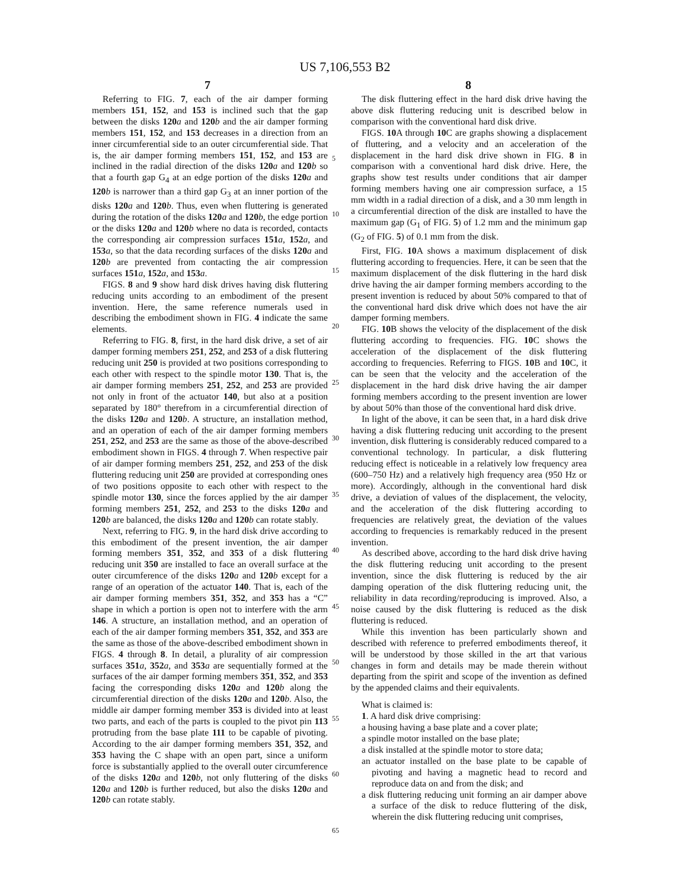US 7,106,553 B2
7 8
Referring to FIG. 7, each of the air damper forming members 151, 152, and 153 is inclined such that the gap between the disks 120 a and 120 b and the air damper forming members 151, 152, and 153 decreases in a direction from an inner circumferential side to an outer circumferential side. That is, the air damper forming members 151, 152, and 153 are inclined in the radial direction of the disks 120 a and 120 b so that a fourth gap G<sub>4</sub> at an edge portion of the disks 120 a and 120 b is narrower than a third gap G<sub>3</sub> at an inner portion of the disks 120 a and 120 b. Thus, even when fluttering is generated during the rotation of the disks 120 a and 120 b, the edge portion or the disks 120 a and 120 b where no data is recorded, contacts the corresponding air compression surfaces 151 a, 152 a, and 153 a, so that the data recording surfaces of the disks 120 a and 120 b are prevented from contacting the air compression surfaces 151 a, 152 a, and 153 a.
FIGS. 8 and 9 show hard disk drives having disk fluttering reducing units according to an embodiment of the present invention. Here, the same reference numerals used in describing the embodiment shown in FIG. 4 indicate the same elements.
Referring to FIG. 8, first, in the hard disk drive, a set of air damper forming members 251, 252, and 253 of a disk fluttering reducing unit 250 is provided at two positions corresponding to each other with respect to the spindle motor 130. That is, the air damper forming members 251, 252, and 253 are provided not only in front of the actuator 140, but also at a position separated by 180° therefrom in a circumferential direction of the disks 120 a and 120 b. A structure, an installation method, and an operation of each of the air damper forming members 251, 252, and 253 are the same as those of the above-described embodiment shown in FIGS. 4 through 7. When respective pair of air damper forming members 251, 252, and 253 of the disk fluttering reducing unit 250 are provided at corresponding ones of two positions opposite to each other with respect to the spindle motor 130, since the forces applied by the air damper forming members 251, 252, and 253 to the disks 120 a and 120 b are balanced, the disks 120 a and 120 b can rotate stably.
Next, referring to FIG. 9, in the hard disk drive according to this embodiment of the present invention, the air damper forming members 351, 352, and 353 of a disk fluttering reducing unit 350 are installed to face an overall surface at the outer circumference of the disks 120 a and 120 b except for a range of an operation of the actuator 140. That is, each of the air damper forming members 351, 352, and 353 has a “C” shape in which a portion is open not to interfere with the arm 146. A structure, an installation method, and an operation of each of the air damper forming members 351, 352, and 353 are the same as those of the above-described embodiment shown in FIGS. 4 through 8. In detail, a plurality of air compression surfaces 351 a, 352 a, and 353 a are sequentially formed at the surfaces of the air damper forming members 351, 352, and 353 facing the corresponding disks 120 a and 120 b along the circumferential direction of the disks 120 a and 120 b. Also, the middle air damper forming member 353 is divided into at least two parts, and each of the parts is coupled to the pivot pin 113 protruding from the base plate 111 to be capable of pivoting. According to the air damper forming members 351, 352, and 353 having the C shape with an open part, since a uniform force is substantially applied to the overall outer circumference of the disks 120 a and 120 b, not only fluttering of the disks 120 a and 120 b is further reduced, but also the disks 120 a and 120 b can rotate stably.
5
10
15
20
25
30
35
40
45
50
55
60
65
The disk fluttering effect in the hard disk drive having the above disk fluttering reducing unit is described below in comparison with the conventional hard disk drive.
FIGS. 10 A through 10 C are graphs showing a displacement of fluttering, and a velocity and an acceleration of the displacement in the hard disk drive shown in FIG. 8 in comparison with a conventional hard disk drive. Here, the graphs show test results under conditions that air damper forming members having one air compression surface, a 15 mm width in a radial direction of a disk, and a 30 mm length in a circumferential direction of the disk are installed to have the maximum gap (G<sub>1</sub> of FIG. 5) of 1.2 mm and the minimum gap (G<sub>2</sub> of FIG. 5) of 0.1 mm from the disk.
First, FIG. 10 A shows a maximum displacement of disk fluttering according to frequencies. Here, it can be seen that the maximum displacement of the disk fluttering in the hard disk drive having the air damper forming members according to the present invention is reduced by about 50% compared to that of the conventional hard disk drive which does not have the air damper forming members.
FIG. 10 B shows the velocity of the displacement of the disk fluttering according to frequencies. FIG. 10 C shows the acceleration of the displacement of the disk fluttering according to frequencies. Referring to FIGS. 10 B and 10 C, it can be seen that the velocity and the acceleration of the displacement in the hard disk drive having the air damper forming members according to the present invention are lower by about 50% than those of the conventional hard disk drive.
In light of the above, it can be seen that, in a hard disk drive having a disk fluttering reducing unit according to the present invention, disk fluttering is considerably reduced compared to a conventional technology. In particular, a disk fluttering reducing effect is noticeable in a relatively low frequency area (600–750 Hz) and a relatively high frequency area (950 Hz or more). Accordingly, although in the conventional hard disk drive, a deviation of values of the displacement, the velocity, and the acceleration of the disk fluttering according to frequencies are relatively great, the deviation of the values according to frequencies is remarkably reduced in the present invention.
As described above, according to the hard disk drive having the disk fluttering reducing unit according to the present invention, since the disk fluttering is reduced by the air damping operation of the disk fluttering reducing unit, the reliability in data recording/reproducing is improved. Also, a noise caused by the disk fluttering is reduced as the disk fluttering is reduced.
While this invention has been particularly shown and described with reference to preferred embodiments thereof, it will be understood by those skilled in the art that various changes in form and details may be made therein without departing from the spirit and scope of the invention as defined by the appended claims and their equivalents.
What is claimed is:
1. A hard disk drive comprising:
a housing having a base plate and a cover plate;
a spindle motor installed on the base plate;
a disk installed at the spindle motor to store data;
an actuator installed on the base plate to be capable of pivoting and having a magnetic head to record and reproduce data on and from the disk; and
a disk fluttering reducing unit forming an air damper above a surface of the disk to reduce fluttering of the disk, wherein the disk fluttering reducing unit comprises,